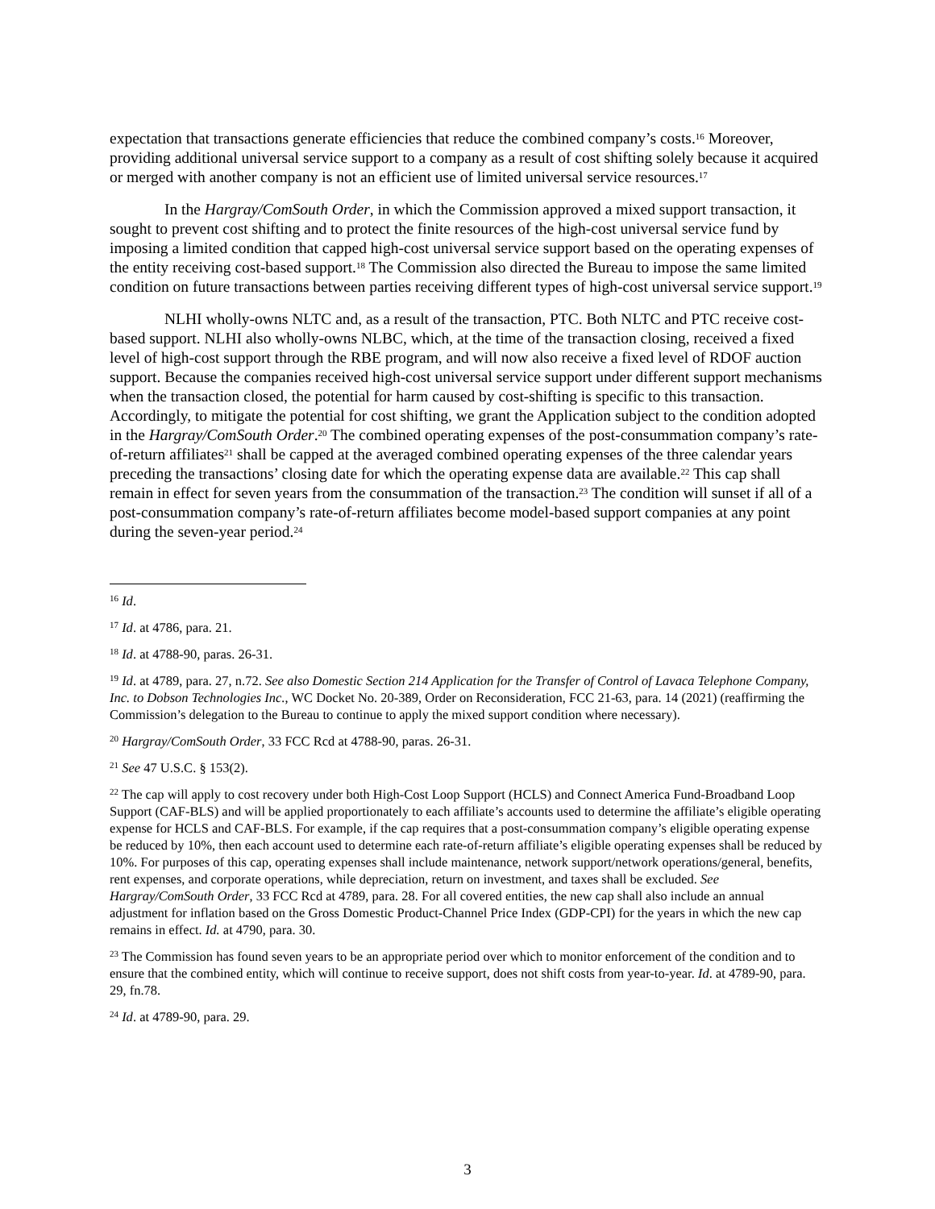expectation that transactions generate efficiencies that reduce the combined company’s costs.<sup>16</sup> Moreover, providing additional universal service support to a company as a result of cost shifting solely because it acquired or merged with another company is not an efficient use of limited universal service resources.<sup>17</sup>
In the Hargray/ComSouth Order, in which the Commission approved a mixed support transaction, it sought to prevent cost shifting and to protect the finite resources of the high-cost universal service fund by imposing a limited condition that capped high-cost universal service support based on the operating expenses of the entity receiving cost-based support.<sup>18</sup> The Commission also directed the Bureau to impose the same limited condition on future transactions between parties receiving different types of high-cost universal service support.<sup>19</sup>
NLHI wholly-owns NLTC and, as a result of the transaction, PTC. Both NLTC and PTC receive cost-based support. NLHI also wholly-owns NLBC, which, at the time of the transaction closing, received a fixed level of high-cost support through the RBE program, and will now also receive a fixed level of RDOF auction support. Because the companies received high-cost universal service support under different support mechanisms when the transaction closed, the potential for harm caused by cost-shifting is specific to this transaction. Accordingly, to mitigate the potential for cost shifting, we grant the Application subject to the condition adopted in the Hargray/ComSouth Order.<sup>20</sup> The combined operating expenses of the post-consummation company’s rate-of-return affiliates<sup>21</sup> shall be capped at the averaged combined operating expenses of the three calendar years preceding the transactions’ closing date for which the operating expense data are available.<sup>22</sup> This cap shall remain in effect for seven years from the consummation of the transaction.<sup>23</sup> The condition will sunset if all of a post-consummation company’s rate-of-return affiliates become model-based support companies at any point during the seven-year period.<sup>24</sup>
<sup>16</sup> Id.
<sup>17</sup> Id. at 4786, para. 21.
<sup>18</sup> Id. at 4788-90, paras. 26-31.
<sup>19</sup> Id. at 4789, para. 27, n.72. See also Domestic Section 214 Application for the Transfer of Control of Lavaca Telephone Company, Inc. to Dobson Technologies Inc., WC Docket No. 20-389, Order on Reconsideration, FCC 21-63, para. 14 (2021) (reaffirming the Commission’s delegation to the Bureau to continue to apply the mixed support condition where necessary).
<sup>20</sup> Hargray/ComSouth Order, 33 FCC Rcd at 4788-90, paras. 26-31.
<sup>21</sup> See 47 U.S.C. § 153(2).
<sup>22</sup> The cap will apply to cost recovery under both High-Cost Loop Support (HCLS) and Connect America Fund-Broadband Loop Support (CAF-BLS) and will be applied proportionately to each affiliate’s accounts used to determine the affiliate’s eligible operating expense for HCLS and CAF-BLS. For example, if the cap requires that a post-consummation company’s eligible operating expense be reduced by 10%, then each account used to determine each rate-of-return affiliate’s eligible operating expenses shall be reduced by 10%. For purposes of this cap, operating expenses shall include maintenance, network support/network operations/general, benefits, rent expenses, and corporate operations, while depreciation, return on investment, and taxes shall be excluded. See Hargray/ComSouth Order, 33 FCC Rcd at 4789, para. 28. For all covered entities, the new cap shall also include an annual adjustment for inflation based on the Gross Domestic Product-Channel Price Index (GDP-CPI) for the years in which the new cap remains in effect. Id. at 4790, para. 30.
<sup>23</sup> The Commission has found seven years to be an appropriate period over which to monitor enforcement of the condition and to ensure that the combined entity, which will continue to receive support, does not shift costs from year-to-year. Id. at 4789-90, para. 29, fn.78.
<sup>24</sup> Id. at 4789-90, para. 29.
3